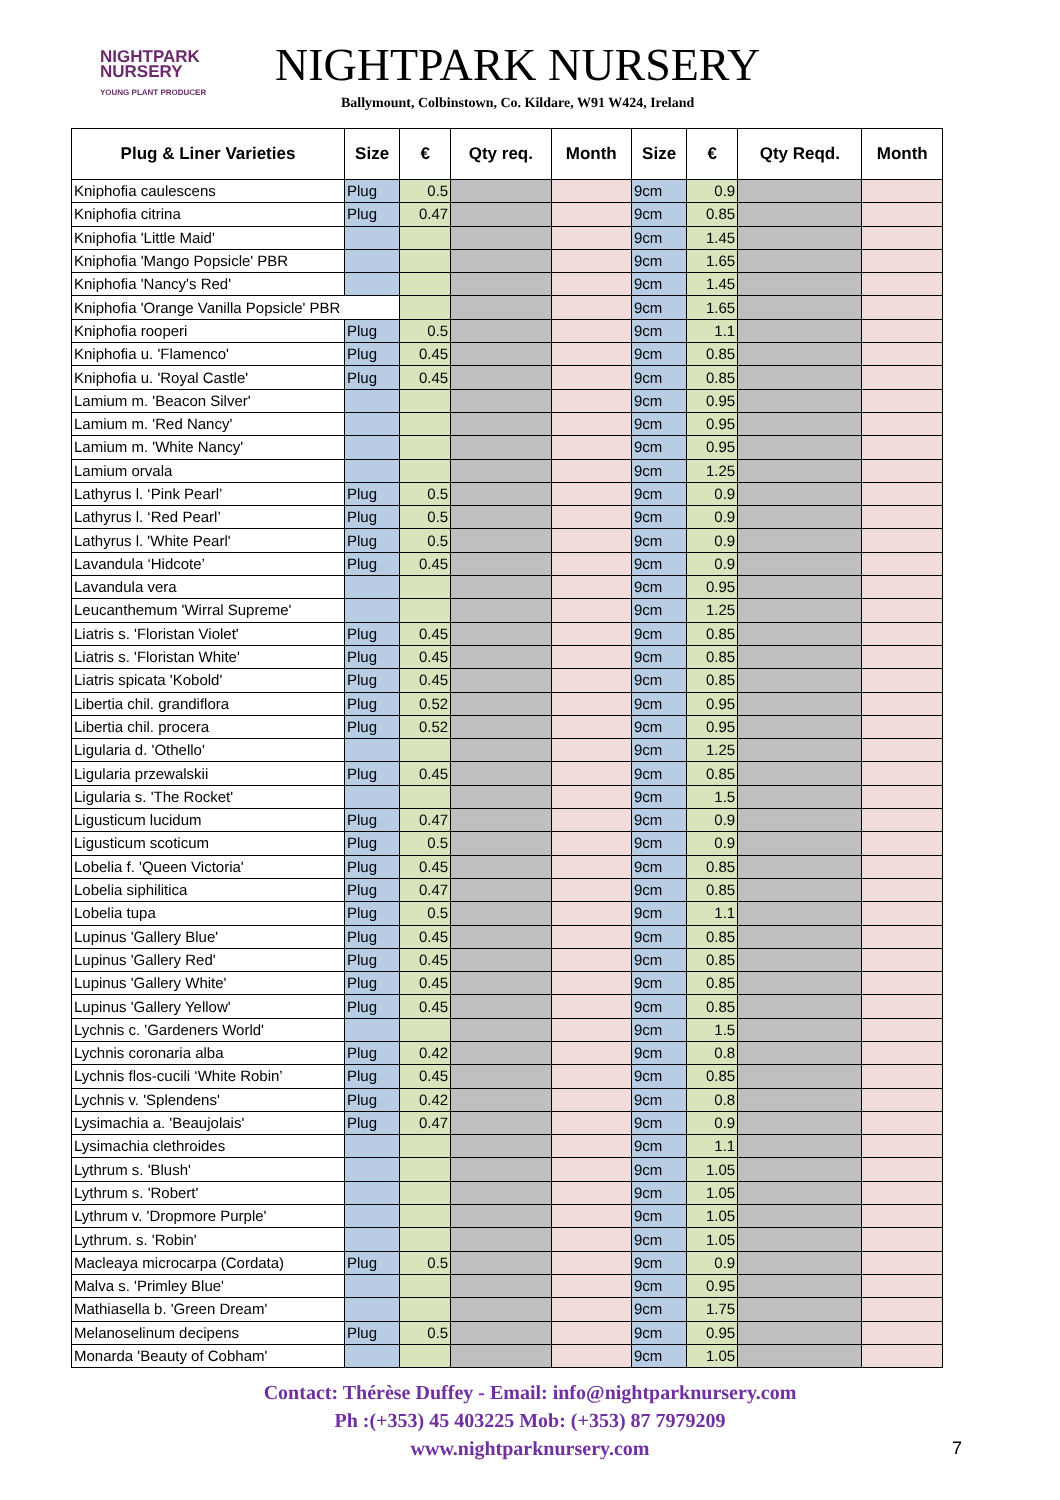NIGHTPARK
NURSERY
YOUNG PLANT PRODUCER
NIGHTPARK NURSERY
Ballymount, Colbinstown, Co. Kildare, W91 W424, Ireland
| Plug & Liner Varieties | Size | € | Qty req. | Month | Size | € | Qty Reqd. | Month |
| --- | --- | --- | --- | --- | --- | --- | --- | --- |
| Kniphofia caulescens | Plug | 0.5 | | | 9cm | 0.9 | | |
| Kniphofia citrina | Plug | 0.47 | | | 9cm | 0.85 | | |
| Kniphofia 'Little Maid' | | | | | 9cm | 1.45 | | |
| Kniphofia 'Mango Popsicle' PBR | | | | | 9cm | 1.65 | | |
| Kniphofia 'Nancy's Red' | | | | | 9cm | 1.45 | | |
| Kniphofia 'Orange Vanilla Popsicle' PBR | | | | | 9cm | 1.65 | | |
| Kniphofia rooperi | Plug | 0.5 | | | 9cm | 1.1 | | |
| Kniphofia u. 'Flamenco' | Plug | 0.45 | | | 9cm | 0.85 | | |
| Kniphofia u. 'Royal Castle' | Plug | 0.45 | | | 9cm | 0.85 | | |
| Lamium m. 'Beacon Silver' | | | | | 9cm | 0.95 | | |
| Lamium m. 'Red Nancy' | | | | | 9cm | 0.95 | | |
| Lamium m. 'White Nancy' | | | | | 9cm | 0.95 | | |
| Lamium orvala | | | | | 9cm | 1.25 | | |
| Lathyrus l. ‘Pink Pearl’ | Plug | 0.5 | | | 9cm | 0.9 | | |
| Lathyrus l. ‘Red Pearl’ | Plug | 0.5 | | | 9cm | 0.9 | | |
| Lathyrus l. 'White Pearl' | Plug | 0.5 | | | 9cm | 0.9 | | |
| Lavandula ‘Hidcote’ | Plug | 0.45 | | | 9cm | 0.9 | | |
| Lavandula vera | | | | | 9cm | 0.95 | | |
| Leucanthemum 'Wirral Supreme' | | | | | 9cm | 1.25 | | |
| Liatris s. 'Floristan Violet' | Plug | 0.45 | | | 9cm | 0.85 | | |
| Liatris s. 'Floristan White' | Plug | 0.45 | | | 9cm | 0.85 | | |
| Liatris spicata 'Kobold' | Plug | 0.45 | | | 9cm | 0.85 | | |
| Libertia chil. grandiflora | Plug | 0.52 | | | 9cm | 0.95 | | |
| Libertia chil. procera | Plug | 0.52 | | | 9cm | 0.95 | | |
| Ligularia d. 'Othello' | | | | | 9cm | 1.25 | | |
| Ligularia przewalskii | Plug | 0.45 | | | 9cm | 0.85 | | |
| Ligularia s. 'The Rocket' | | | | | 9cm | 1.5 | | |
| Ligusticum lucidum | Plug | 0.47 | | | 9cm | 0.9 | | |
| Ligusticum scoticum | Plug | 0.5 | | | 9cm | 0.9 | | |
| Lobelia f. 'Queen Victoria' | Plug | 0.45 | | | 9cm | 0.85 | | |
| Lobelia siphilitica | Plug | 0.47 | | | 9cm | 0.85 | | |
| Lobelia tupa | Plug | 0.5 | | | 9cm | 1.1 | | |
| Lupinus 'Gallery Blue' | Plug | 0.45 | | | 9cm | 0.85 | | |
| Lupinus 'Gallery Red' | Plug | 0.45 | | | 9cm | 0.85 | | |
| Lupinus 'Gallery White' | Plug | 0.45 | | | 9cm | 0.85 | | |
| Lupinus 'Gallery Yellow' | Plug | 0.45 | | | 9cm | 0.85 | | |
| Lychnis c. 'Gardeners World' | | | | | 9cm | 1.5 | | |
| Lychnis coronaria alba | Plug | 0.42 | | | 9cm | 0.8 | | |
| Lychnis flos-cucili ‘White Robin’ | Plug | 0.45 | | | 9cm | 0.85 | | |
| Lychnis v. 'Splendens' | Plug | 0.42 | | | 9cm | 0.8 | | |
| Lysimachia a. 'Beaujolais' | Plug | 0.47 | | | 9cm | 0.9 | | |
| Lysimachia clethroides | | | | | 9cm | 1.1 | | |
| Lythrum s. 'Blush' | | | | | 9cm | 1.05 | | |
| Lythrum s. 'Robert' | | | | | 9cm | 1.05 | | |
| Lythrum v. 'Dropmore Purple' | | | | | 9cm | 1.05 | | |
| Lythrum. s. 'Robin' | | | | | 9cm | 1.05 | | |
| Macleaya microcarpa (Cordata) | Plug | 0.5 | | | 9cm | 0.9 | | |
| Malva s. 'Primley Blue' | | | | | 9cm | 0.95 | | |
| Mathiasella b. 'Green Dream' | | | | | 9cm | 1.75 | | |
| Melanoselinum decipens | Plug | 0.5 | | | 9cm | 0.95 | | |
| Monarda 'Beauty of Cobham' | | | | | 9cm | 1.05 | | |
Contact: Thérèse Duffey - Email: info@nightparknursery.com
Ph :(+353) 45 403225 Mob: (+353) 87 7979209
www.nightparknursery.com
7